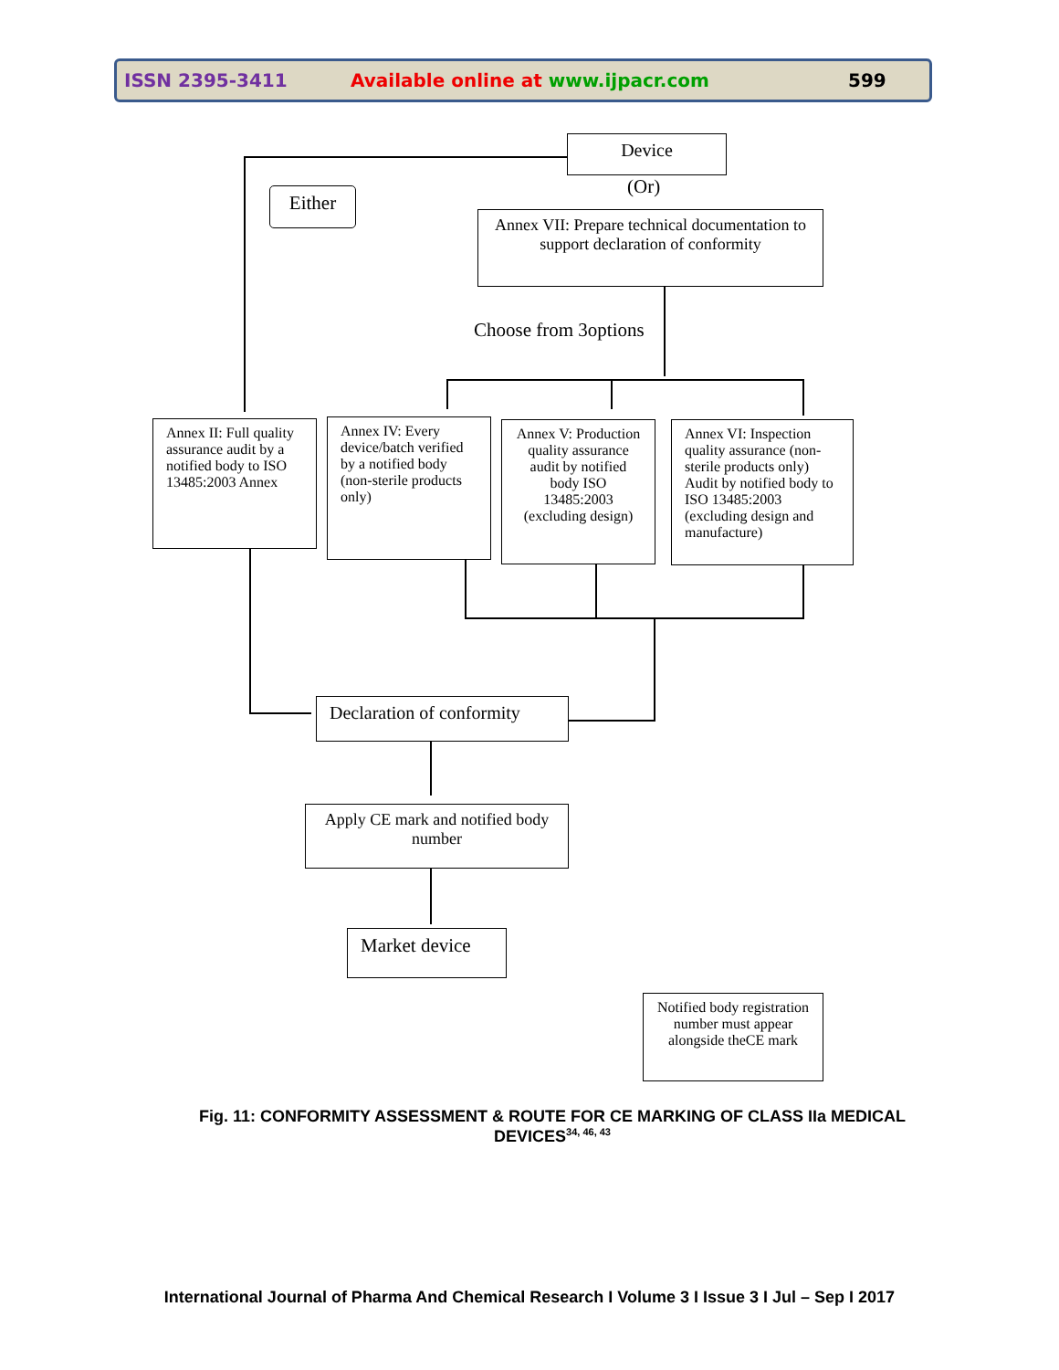ISSN 2395-3411 Available online at www.ijpacr.com 599
Device
(Or)
Either
Annex VII: Prepare technical documentation to support declaration of conformity
Choose from 3options
Annex II: Full quality assurance audit by a notified body to ISO 13485:2003 Annex
Annex IV: Every device/batch verified by a notified body (non-sterile products only)
Annex V: Production quality assurance audit by notified body ISO 13485:2003 (excluding design)
Annex VI: Inspection quality assurance (non-sterile products only) Audit by notified body to ISO 13485:2003 (excluding design and manufacture)
Declaration of conformity
Apply CE mark and notified body number
Market device
Notified body registration number must appear alongside theCE mark
Fig. 11: CONFORMITY ASSESSMENT & ROUTE FOR CE MARKING OF CLASS IIa MEDICAL DEVICES<sup>34, 46, 43</sup>
International Journal of Pharma And Chemical Research I Volume 3 I Issue 3 I Jul – Sep I 2017